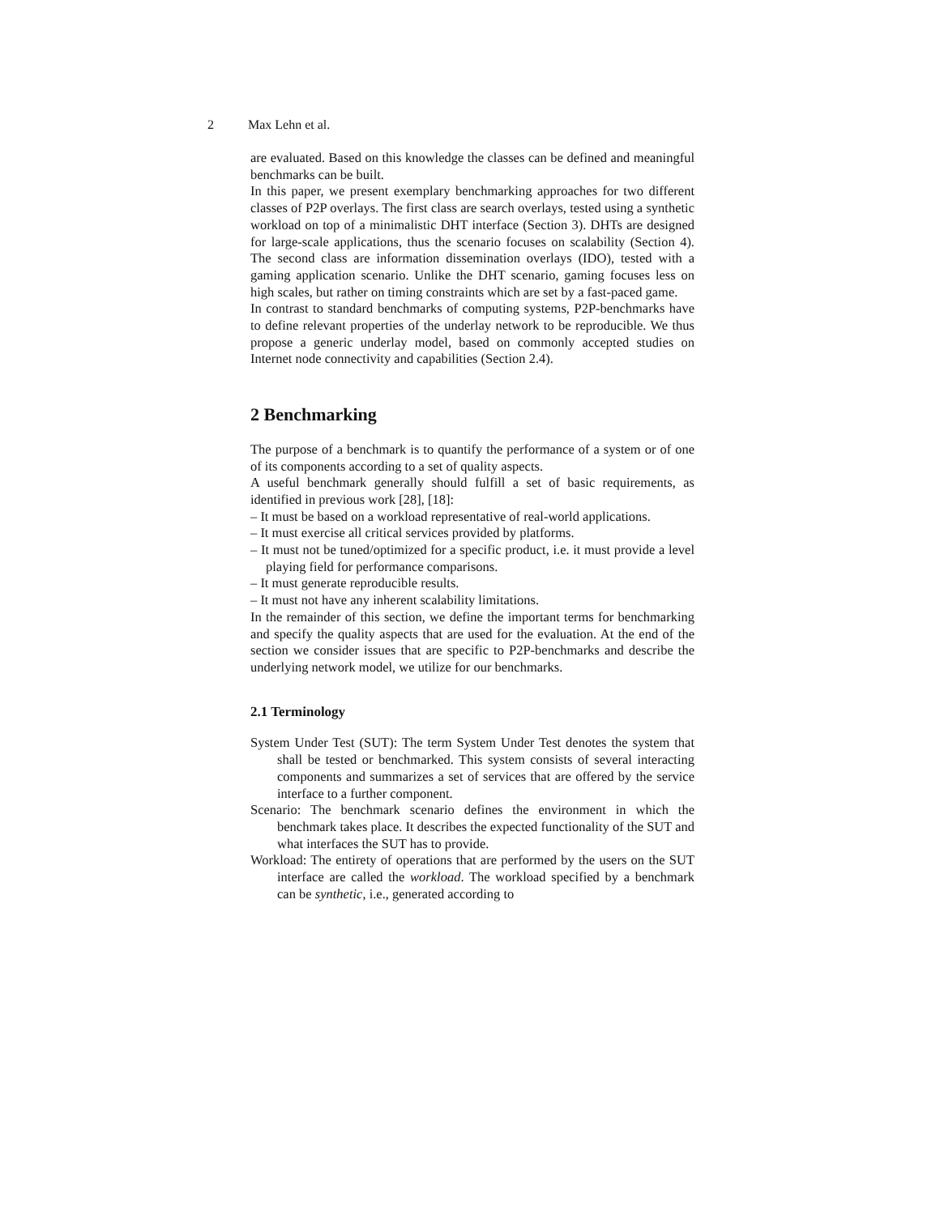2 Max Lehn et al.
are evaluated. Based on this knowledge the classes can be defined and meaningful benchmarks can be built.
In this paper, we present exemplary benchmarking approaches for two different classes of P2P overlays. The first class are search overlays, tested using a synthetic workload on top of a minimalistic DHT interface (Section 3). DHTs are designed for large-scale applications, thus the scenario focuses on scalability (Section 4). The second class are information dissemination overlays (IDO), tested with a gaming application scenario. Unlike the DHT scenario, gaming focuses less on high scales, but rather on timing constraints which are set by a fast-paced game.
In contrast to standard benchmarks of computing systems, P2P-benchmarks have to define relevant properties of the underlay network to be reproducible. We thus propose a generic underlay model, based on commonly accepted studies on Internet node connectivity and capabilities (Section 2.4).
2 Benchmarking
The purpose of a benchmark is to quantify the performance of a system or of one of its components according to a set of quality aspects.
A useful benchmark generally should fulfill a set of basic requirements, as identified in previous work [28], [18]:
– It must be based on a workload representative of real-world applications.
– It must exercise all critical services provided by platforms.
– It must not be tuned/optimized for a specific product, i.e. it must provide a level playing field for performance comparisons.
– It must generate reproducible results.
– It must not have any inherent scalability limitations.
In the remainder of this section, we define the important terms for benchmarking and specify the quality aspects that are used for the evaluation. At the end of the section we consider issues that are specific to P2P-benchmarks and describe the underlying network model, we utilize for our benchmarks.
2.1 Terminology
System Under Test (SUT): The term System Under Test denotes the system that shall be tested or benchmarked. This system consists of several interacting components and summarizes a set of services that are offered by the service interface to a further component.
Scenario: The benchmark scenario defines the environment in which the benchmark takes place. It describes the expected functionality of the SUT and what interfaces the SUT has to provide.
Workload: The entirety of operations that are performed by the users on the SUT interface are called the workload. The workload specified by a benchmark can be synthetic, i.e., generated according to